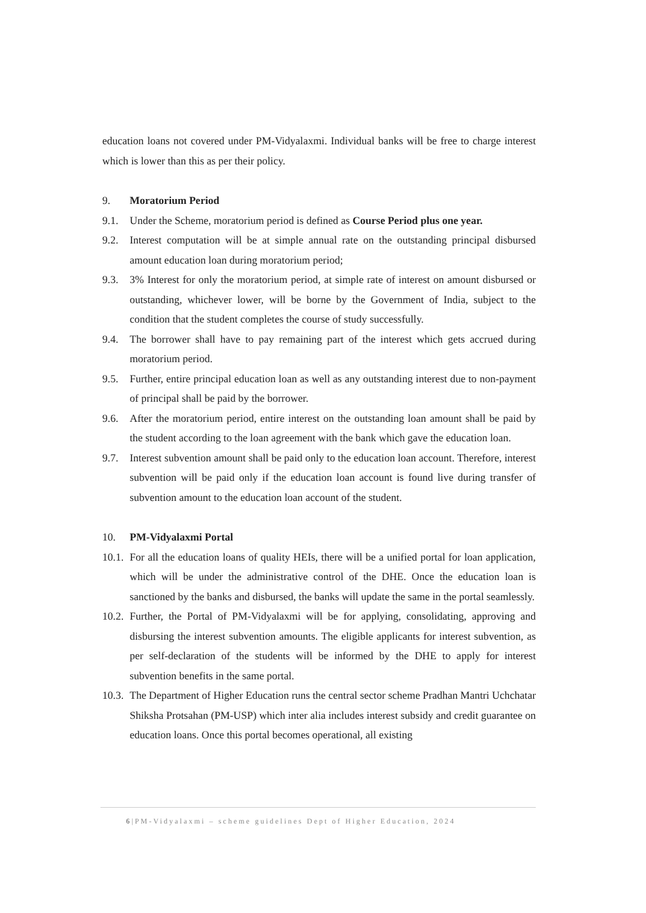education loans not covered under PM-Vidyalaxmi. Individual banks will be free to charge interest which is lower than this as per their policy.
9. Moratorium Period
9.1. Under the Scheme, moratorium period is defined as Course Period plus one year.
9.2. Interest computation will be at simple annual rate on the outstanding principal disbursed amount education loan during moratorium period;
9.3. 3% Interest for only the moratorium period, at simple rate of interest on amount disbursed or outstanding, whichever lower, will be borne by the Government of India, subject to the condition that the student completes the course of study successfully.
9.4. The borrower shall have to pay remaining part of the interest which gets accrued during moratorium period.
9.5. Further, entire principal education loan as well as any outstanding interest due to non-payment of principal shall be paid by the borrower.
9.6. After the moratorium period, entire interest on the outstanding loan amount shall be paid by the student according to the loan agreement with the bank which gave the education loan.
9.7. Interest subvention amount shall be paid only to the education loan account. Therefore, interest subvention will be paid only if the education loan account is found live during transfer of subvention amount to the education loan account of the student.
10. PM-Vidyalaxmi Portal
10.1. For all the education loans of quality HEIs, there will be a unified portal for loan application, which will be under the administrative control of the DHE. Once the education loan is sanctioned by the banks and disbursed, the banks will update the same in the portal seamlessly.
10.2. Further, the Portal of PM-Vidyalaxmi will be for applying, consolidating, approving and disbursing the interest subvention amounts. The eligible applicants for interest subvention, as per self-declaration of the students will be informed by the DHE to apply for interest subvention benefits in the same portal.
10.3. The Department of Higher Education runs the central sector scheme Pradhan Mantri Uchchatar Shiksha Protsahan (PM-USP) which inter alia includes interest subsidy and credit guarantee on education loans. Once this portal becomes operational, all existing
6|PM-Vidyalaxmi – scheme guidelines Dept of Higher Education, 2024